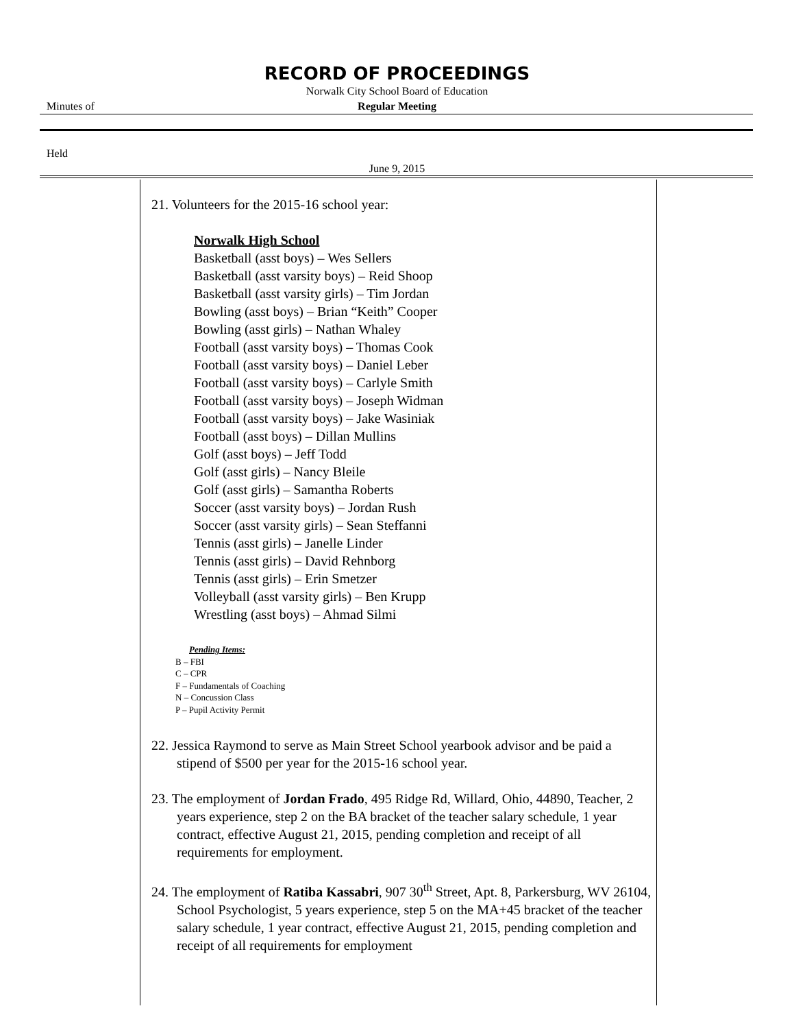RECORD OF PROCEEDINGS
Norwalk City School Board of Education
Minutes of
Regular Meeting
Held
June 9, 2015
21. Volunteers for the 2015-16 school year:
Norwalk High School
Basketball (asst boys) – Wes Sellers
Basketball (asst varsity boys) – Reid Shoop
Basketball (asst varsity girls) – Tim Jordan
Bowling (asst boys) – Brian “Keith” Cooper
Bowling (asst girls) – Nathan Whaley
Football (asst varsity boys) – Thomas Cook
Football (asst varsity boys) – Daniel Leber
Football (asst varsity boys) – Carlyle Smith
Football (asst varsity boys) – Joseph Widman
Football (asst varsity boys) – Jake Wasiniak
Football (asst boys) – Dillan Mullins
Golf (asst boys) – Jeff Todd
Golf (asst girls) – Nancy Bleile
Golf (asst girls) – Samantha Roberts
Soccer (asst varsity boys) – Jordan Rush
Soccer (asst varsity girls) – Sean Steffanni
Tennis (asst girls) – Janelle Linder
Tennis (asst girls) – David Rehnborg
Tennis (asst girls) – Erin Smetzer
Volleyball (asst varsity girls) – Ben Krupp
Wrestling (asst boys) – Ahmad Silmi
Pending Items:
B – FBI
C – CPR
F – Fundamentals of Coaching
N – Concussion Class
P – Pupil Activity Permit
22. Jessica Raymond to serve as Main Street School yearbook advisor and be paid a stipend of $500 per year for the 2015-16 school year.
23. The employment of Jordan Frado, 495 Ridge Rd, Willard, Ohio, 44890, Teacher, 2 years experience, step 2 on the BA bracket of the teacher salary schedule, 1 year contract, effective August 21, 2015, pending completion and receipt of all requirements for employment.
24. The employment of Ratiba Kassabri, 907 30<sup>th</sup> Street, Apt. 8, Parkersburg, WV 26104, School Psychologist, 5 years experience, step 5 on the MA+45 bracket of the teacher salary schedule, 1 year contract, effective August 21, 2015, pending completion and receipt of all requirements for employment